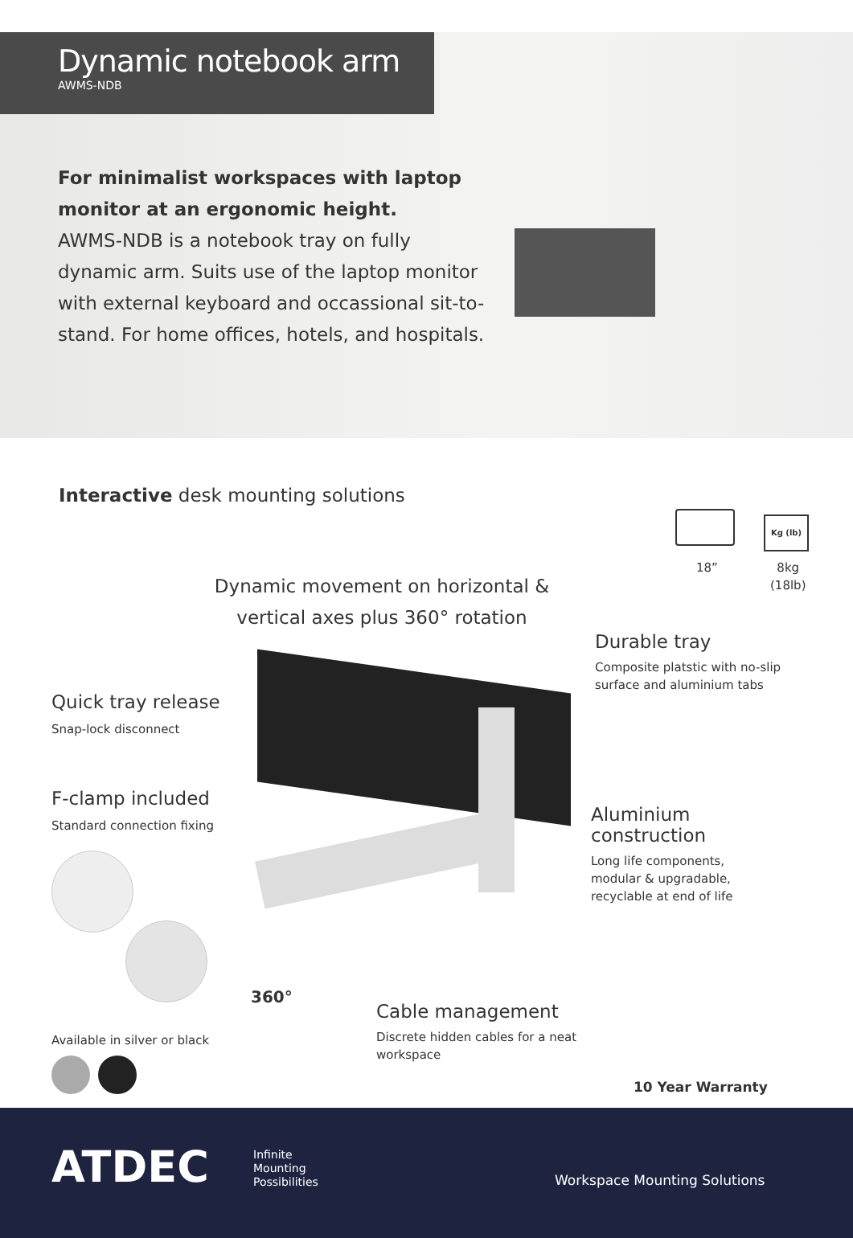Dynamic notebook arm
AWMS-NDB
For minimalist workspaces with laptop monitor at an ergonomic height.
AWMS-NDB is a notebook tray on fully dynamic arm. Suits use of the laptop monitor with external keyboard and occassional sit-to-stand. For home offices, hotels, and hospitals.
Interactive desk mounting solutions
Kg (lb)
18”
8kg
(18lb)
Dynamic movement on horizontal & vertical axes plus 360° rotation
Durable tray
Composite platstic with no-slip surface and aluminium tabs
Quick tray release
Snap-lock disconnect
F-clamp included
Standard connection fixing
Aluminium construction
Long life components, modular & upgradable, recyclable at end of life
360°
Cable management
Discrete hidden cables for a neat workspace
Available in silver or black
10 Year Warranty
ATDEC
Infinite
Mounting
Possibilities
Workspace Mounting Solutions